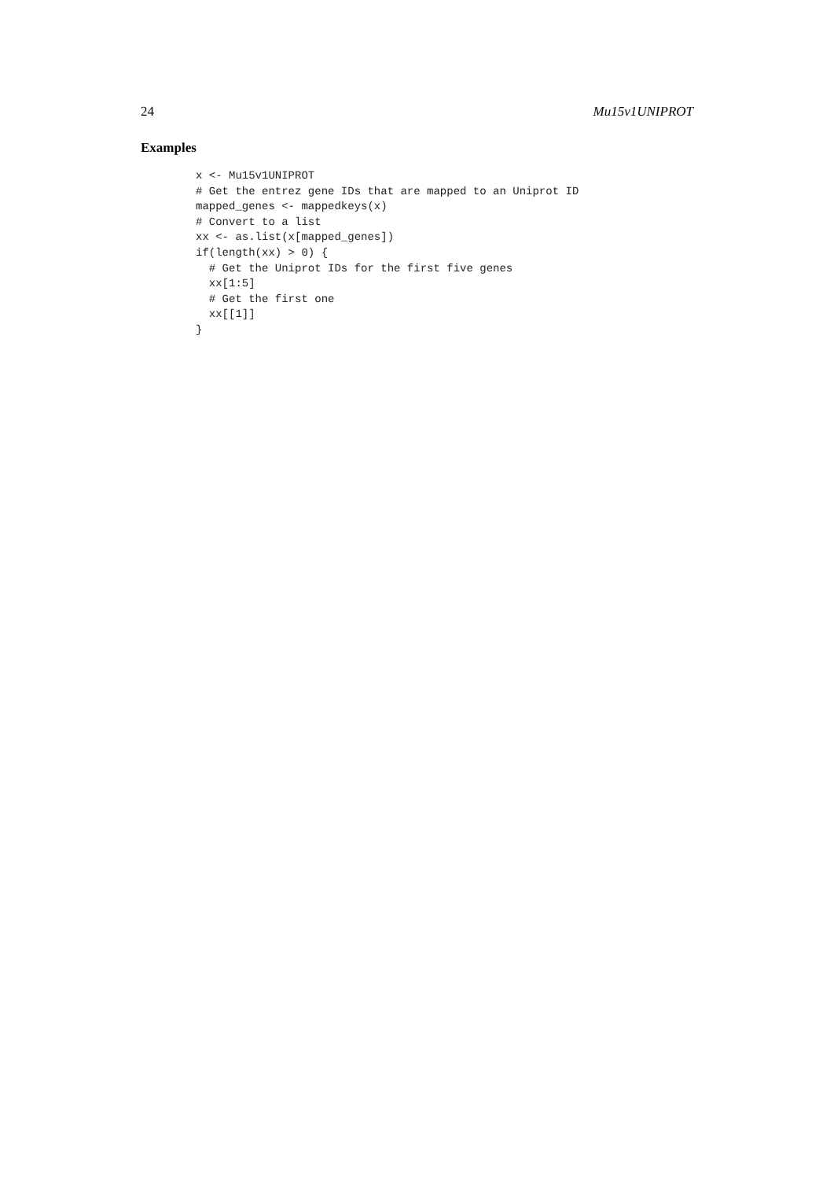24 Mu15v1UNIPROT
Examples
x <- Mu15v1UNIPROT
# Get the entrez gene IDs that are mapped to an Uniprot ID
mapped_genes <- mappedkeys(x)
# Convert to a list
xx <- as.list(x[mapped_genes])
if(length(xx) > 0) {
  # Get the Uniprot IDs for the first five genes
  xx[1:5]
  # Get the first one
  xx[[1]]
}